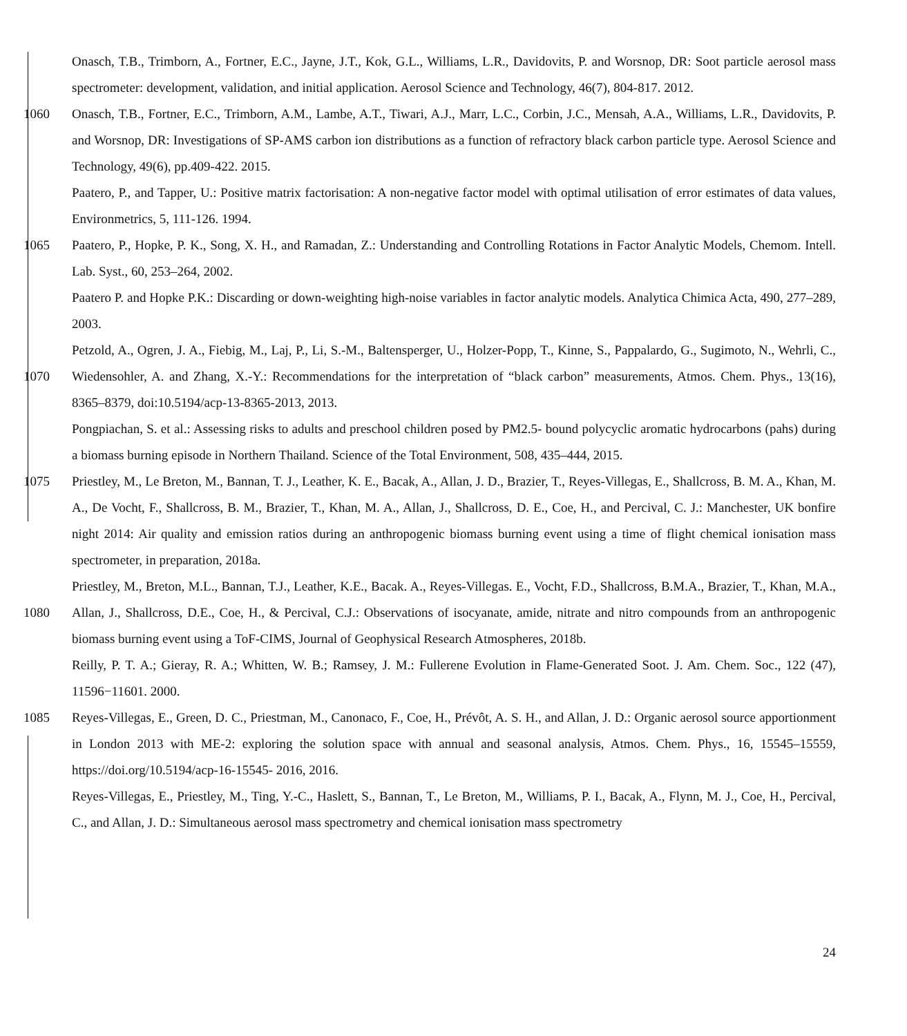Onasch, T.B., Trimborn, A., Fortner, E.C., Jayne, J.T., Kok, G.L., Williams, L.R., Davidovits, P. and Worsnop, DR: Soot particle aerosol mass spectrometer: development, validation, and initial application. Aerosol Science and Technology, 46(7), 804-817. 2012.
1060 Onasch, T.B., Fortner, E.C., Trimborn, A.M., Lambe, A.T., Tiwari, A.J., Marr, L.C., Corbin, J.C., Mensah, A.A., Williams, L.R., Davidovits, P. and Worsnop, DR: Investigations of SP-AMS carbon ion distributions as a function of refractory black carbon particle type. Aerosol Science and Technology, 49(6), pp.409-422. 2015.
Paatero, P., and Tapper, U.: Positive matrix factorisation: A non-negative factor model with optimal utilisation of error estimates of data values, Environmetrics, 5, 111-126. 1994.
1065 Paatero, P., Hopke, P. K., Song, X. H., and Ramadan, Z.: Understanding and Controlling Rotations in Factor Analytic Models, Chemom. Intell. Lab. Syst., 60, 253–264, 2002.
Paatero P. and Hopke P.K.: Discarding or down-weighting high-noise variables in factor analytic models. Analytica Chimica Acta, 490, 277–289, 2003.
1070 Petzold, A., Ogren, J. A., Fiebig, M., Laj, P., Li, S.-M., Baltensperger, U., Holzer-Popp, T., Kinne, S., Pappalardo, G., Sugimoto, N., Wehrli, C., Wiedensohler, A. and Zhang, X.-Y.: Recommendations for the interpretation of “black carbon” measurements, Atmos. Chem. Phys., 13(16), 8365–8379, doi:10.5194/acp-13-8365-2013, 2013.
Pongpiachan, S. et al.: Assessing risks to adults and preschool children posed by PM2.5- bound polycyclic aromatic hydrocarbons (pahs) during a biomass burning episode in Northern Thailand. Science of the Total Environment, 508, 435–444, 2015.
1075 Priestley, M., Le Breton, M., Bannan, T. J., Leather, K. E., Bacak, A., Allan, J. D., Brazier, T., Reyes-Villegas, E., Shallcross, B. M. A., Khan, M. A., De Vocht, F., Shallcross, B. M., Brazier, T., Khan, M. A., Allan, J., Shallcross, D. E., Coe, H., and Percival, C. J.: Manchester, UK bonfire night 2014: Air quality and emission ratios during an anthropogenic biomass burning event using a time of flight chemical ionisation mass spectrometer, in preparation, 2018a.
1080 Priestley, M., Breton, M.L., Bannan, T.J., Leather, K.E., Bacak. A., Reyes-Villegas. E., Vocht, F.D., Shallcross, B.M.A., Brazier, T., Khan, M.A., Allan, J., Shallcross, D.E., Coe, H., & Percival, C.J.: Observations of isocyanate, amide, nitrate and nitro compounds from an anthropogenic biomass burning event using a ToF-CIMS, Journal of Geophysical Research Atmospheres, 2018b.
Reilly, P. T. A.; Gieray, R. A.; Whitten, W. B.; Ramsey, J. M.: Fullerene Evolution in Flame-Generated Soot. J. Am. Chem. Soc., 122 (47), 11596−11601. 2000.
1085 Reyes-Villegas, E., Green, D. C., Priestman, M., Canonaco, F., Coe, H., Prévôt, A. S. H., and Allan, J. D.: Organic aerosol source apportionment in London 2013 with ME-2: exploring the solution space with annual and seasonal analysis, Atmos. Chem. Phys., 16, 15545–15559, https://doi.org/10.5194/acp-16-15545- 2016, 2016.
Reyes-Villegas, E., Priestley, M., Ting, Y.-C., Haslett, S., Bannan, T., Le Breton, M., Williams, P. I., Bacak, A., Flynn, M. J., Coe, H., Percival, C., and Allan, J. D.: Simultaneous aerosol mass spectrometry and chemical ionisation mass spectrometry
24